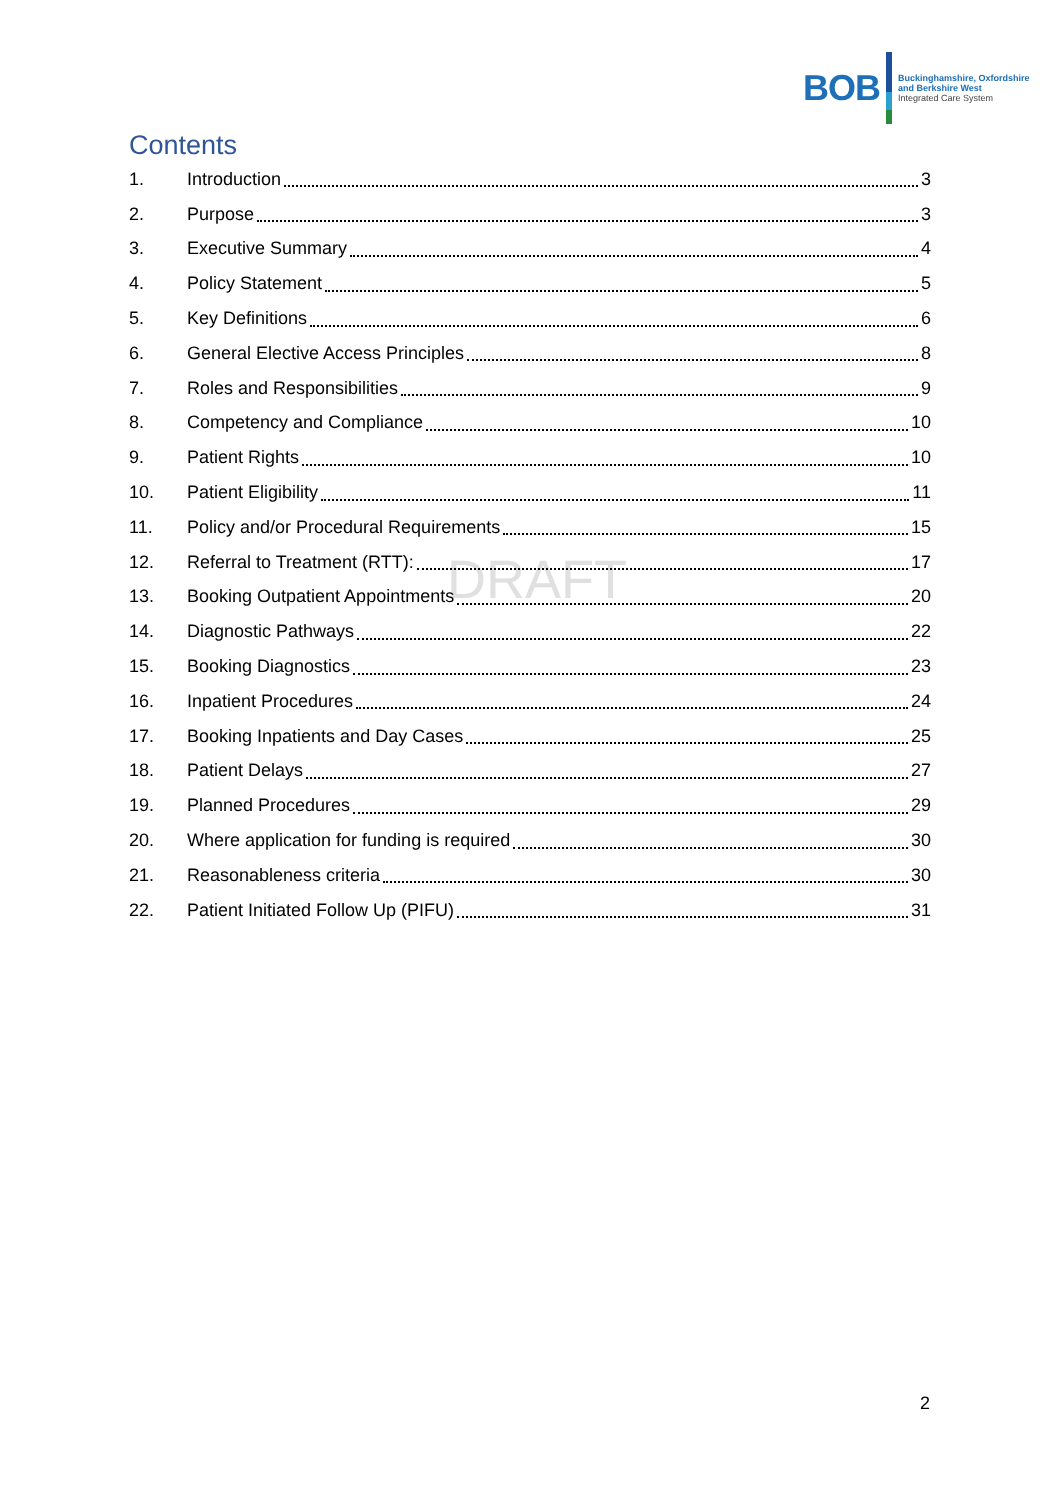BOB
Buckinghamshire, Oxfordshire
and Berkshire West
Integrated Care System
Contents
DRAFT
1. Introduction 3
2. Purpose 3
3. Executive Summary 4
4. Policy Statement 5
5. Key Definitions 6
6. General Elective Access Principles 8
7. Roles and Responsibilities 9
8. Competency and Compliance 10
9. Patient Rights 10
10. Patient Eligibility 11
11. Policy and/or Procedural Requirements 15
12. Referral to Treatment (RTT): 17
13. Booking Outpatient Appointments 20
14. Diagnostic Pathways 22
15. Booking Diagnostics 23
16. Inpatient Procedures 24
17. Booking Inpatients and Day Cases 25
18. Patient Delays 27
19. Planned Procedures 29
20. Where application for funding is required 30
21. Reasonableness criteria 30
22. Patient Initiated Follow Up (PIFU) 31
2